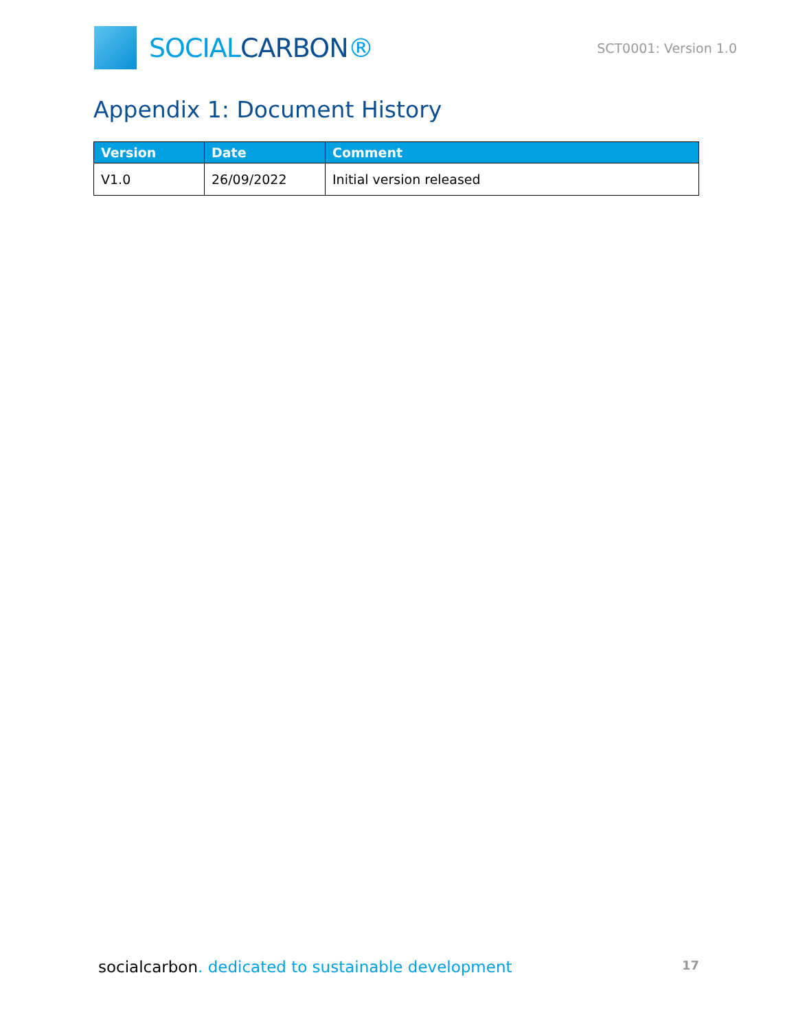SOCIALCARBON®
SCT0001: Version 1.0
Appendix 1: Document History
| Version | Date | Comment |
| --- | --- | --- |
| V1.0 | 26/09/2022 | Initial version released |
socialcarbon. dedicated to sustainable development
17